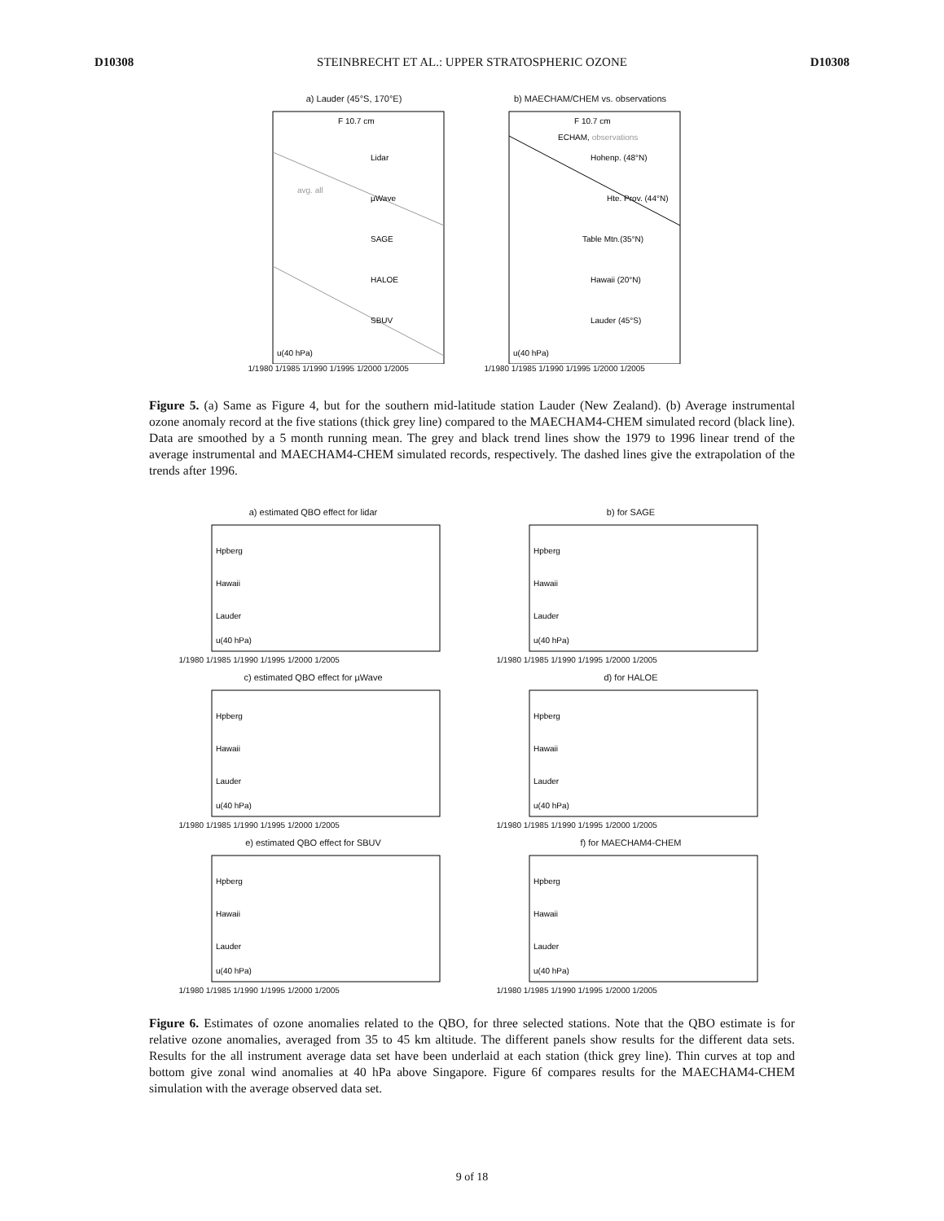D10308 STEINBRECHT ET AL.: UPPER STRATOSPHERIC OZONE D10308
a) Lauder (45°S, 170°E)
Lidar
µWave
SAGE
HALOE
SBUV
avg. all
F 10.7 cm
u(40 hPa)
1/1980 1/1985 1/1990 1/1995 1/2000 1/2005
b) MAECHAM/CHEM vs. observations
F 10.7 cm
ECHAM, observations
Hohenp. (48°N)
Hte. Prov. (44°N)
Table Mtn.(35°N)
Hawaii (20°N)
Lauder (45°S)
u(40 hPa)
1/1980 1/1985 1/1990 1/1995 1/2000 1/2005
Figure 5. (a) Same as Figure 4, but for the southern mid-latitude station Lauder (New Zealand). (b) Average instrumental ozone anomaly record at the five stations (thick grey line) compared to the MAECHAM4-CHEM simulated record (black line). Data are smoothed by a 5 month running mean. The grey and black trend lines show the 1979 to 1996 linear trend of the average instrumental and MAECHAM4-CHEM simulated records, respectively. The dashed lines give the extrapolation of the trends after 1996.
a) estimated QBO effect for lidar
Hpberg
Hawaii
Lauder
u(40 hPa)
1/1980 1/1985 1/1990 1/1995 1/2000 1/2005
b) for SAGE
Hpberg
Hawaii
Lauder
u(40 hPa)
1/1980 1/1985 1/1990 1/1995 1/2000 1/2005
c) estimated QBO effect for µWave
Hpberg
Hawaii
Lauder
u(40 hPa)
1/1980 1/1985 1/1990 1/1995 1/2000 1/2005
d) for HALOE
Hpberg
Hawaii
Lauder
u(40 hPa)
1/1980 1/1985 1/1990 1/1995 1/2000 1/2005
e) estimated QBO effect for SBUV
Hpberg
Hawaii
Lauder
u(40 hPa)
1/1980 1/1985 1/1990 1/1995 1/2000 1/2005
f) for MAECHAM4-CHEM
Hpberg
Hawaii
Lauder
u(40 hPa)
1/1980 1/1985 1/1990 1/1995 1/2000 1/2005
Figure 6. Estimates of ozone anomalies related to the QBO, for three selected stations. Note that the QBO estimate is for relative ozone anomalies, averaged from 35 to 45 km altitude. The different panels show results for the different data sets. Results for the all instrument average data set have been underlaid at each station (thick grey line). Thin curves at top and bottom give zonal wind anomalies at 40 hPa above Singapore. Figure 6f compares results for the MAECHAM4-CHEM simulation with the average observed data set.
9 of 18